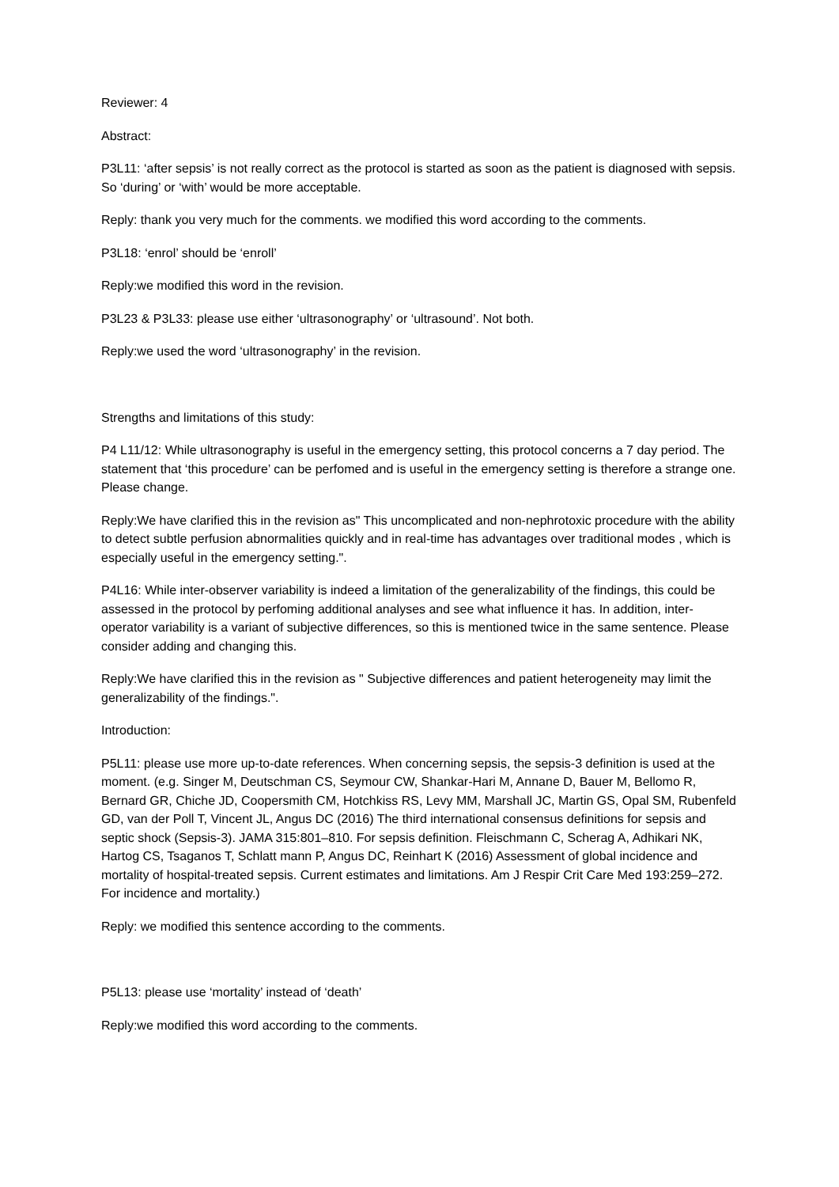Reviewer: 4
Abstract:
P3L11: ‘after sepsis’ is not really correct as the protocol is started as soon as the patient is diagnosed with sepsis. So ‘during’ or ‘with’ would be more acceptable.
Reply: thank you very much for the comments. we modified this word according to the comments.
P3L18: ‘enrol’ should be ‘enroll’
Reply:we modified this word in the revision.
P3L23 & P3L33: please use either ‘ultrasonography’ or ‘ultrasound’. Not both.
Reply:we used the word ‘ultrasonography’ in the revision.
Strengths and limitations of this study:
P4 L11/12: While ultrasonography is useful in the emergency setting, this protocol concerns a 7 day period. The statement that ‘this procedure’ can be perfomed and is useful in the emergency setting is therefore a strange one. Please change.
Reply:We have clarified this in the revision as" This uncomplicated and non-nephrotoxic procedure with the ability to detect subtle perfusion abnormalities quickly and in real-time has advantages over traditional modes , which is especially useful in the emergency setting.".
P4L16: While inter-observer variability is indeed a limitation of the generalizability of the findings, this could be assessed in the protocol by perfoming additional analyses and see what influence it has. In addition, inter-operator variability is a variant of subjective differences, so this is mentioned twice in the same sentence. Please consider adding and changing this.
Reply:We have clarified this in the revision as " Subjective differences and patient heterogeneity may limit the generalizability of the findings.".
Introduction:
P5L11: please use more up-to-date references. When concerning sepsis, the sepsis-3 definition is used at the moment. (e.g. Singer M, Deutschman CS, Seymour CW, Shankar-Hari M, Annane D, Bauer M, Bellomo R, Bernard GR, Chiche JD, Coopersmith CM, Hotchkiss RS, Levy MM, Marshall JC, Martin GS, Opal SM, Rubenfeld GD, van der Poll T, Vincent JL, Angus DC (2016) The third international consensus definitions for sepsis and septic shock (Sepsis-3). JAMA 315:801–810. For sepsis definition. Fleischmann C, Scherag A, Adhikari NK, Hartog CS, Tsaganos T, Schlatt mann P, Angus DC, Reinhart K (2016) Assessment of global incidence and mortality of hospital-treated sepsis. Current estimates and limitations. Am J Respir Crit Care Med 193:259–272. For incidence and mortality.)
Reply: we modified this sentence according to the comments.
P5L13: please use ‘mortality’ instead of ‘death’
Reply:we modified this word according to the comments.